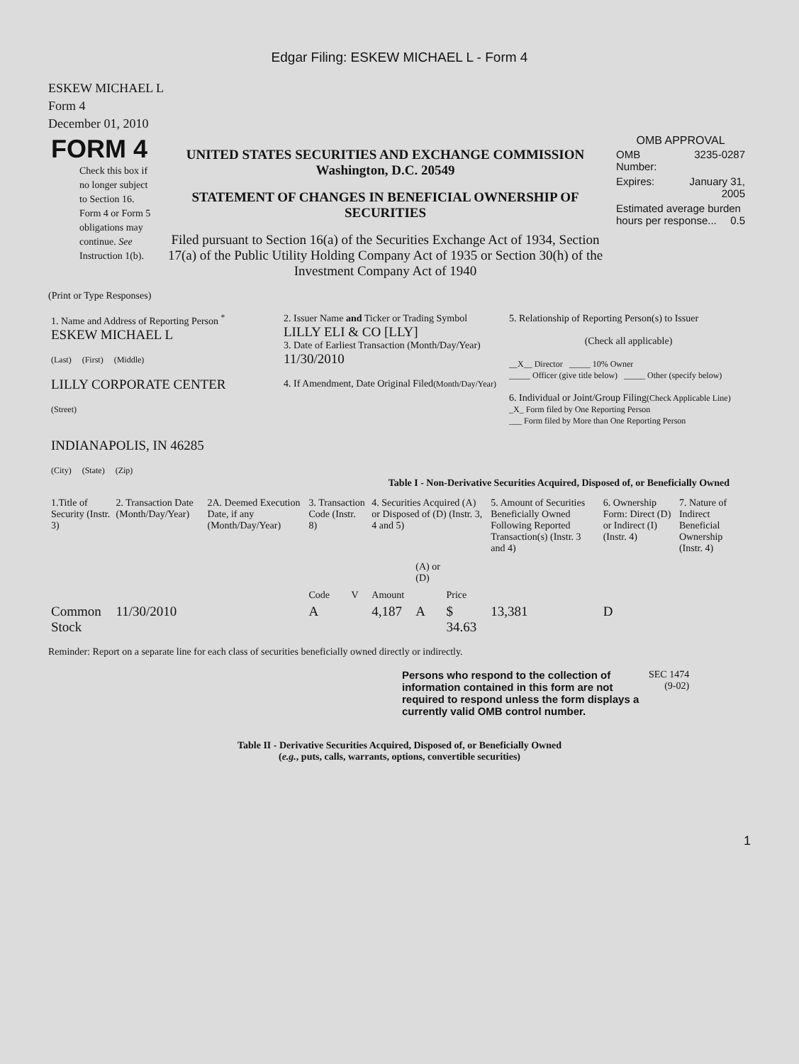Edgar Filing: ESKEW MICHAEL L - Form 4
ESKEW MICHAEL L
Form 4
December 01, 2010
| FORM 4 Check this box if no longer subject to Section 16. Form 4 or Form 5 obligations may continue. See Instruction 1(b). | UNITED STATES SECURITIES AND EXCHANGE COMMISSION Washington, D.C. 20549 STATEMENT OF CHANGES IN BENEFICIAL OWNERSHIP OF SECURITIES Filed pursuant to Section 16(a) of the Securities Exchange Act of 1934, Section 17(a) of the Public Utility Holding Company Act of 1935 or Section 30(h) of the Investment Company Act of 1940 | OMB APPROVAL / OMB Number: / 3235-0287 / / Expires: / January 31, 2005 / / Estimated average burden hours per response... 0.5 / / |
(Print or Type Responses)
| 1. Name and Address of Reporting Person <sup>*</sup> ESKEW MICHAEL L (Last) (First) (Middle) LILLY CORPORATE CENTER (Street) INDIANAPOLIS, IN 46285 (City) (State) (Zip) | 2. Issuer Name and Ticker or Trading Symbol LILLY ELI & CO [LLY] 3. Date of Earliest Transaction (Month/Day/Year) 11/30/2010 4. If Amendment, Date Original Filed (Month/Day/Year) | 5. Relationship of Reporting Person(s) to Issuer (Check all applicable) __X__ Director _____ 10% Owner _____ Officer (give title below) _____ Other (specify below) 6. Individual or Joint/Group Filing (Check Applicable Line) _X_ Form filed by One Reporting Person ___ Form filed by More than One Reporting Person |
Table I - Non-Derivative Securities Acquired, Disposed of, or Beneficially Owned
| 1.Title of Security (Instr. 3) | 2. Transaction Date (Month/Day/Year) | 2A. Deemed Execution Date, if any (Month/Day/Year) | 3. Transaction Code (Instr. 8) | | 4. Securities Acquired (A) or Disposed of (D) (Instr. 3, 4 and 5) | | | 5. Amount of Securities Beneficially Owned Following Reported Transaction(s) (Instr. 3 and 4) | 6. Ownership Form: Direct (D) or Indirect (I) (Instr. 4) | 7. Nature of Indirect Beneficial Ownership (Instr. 4) |
| --- | --- | --- | --- | --- | --- | --- | --- | --- | --- | --- |
| | | | Code | V | Amount | (A) or (D) | Price | | | |
| Common Stock | 11/30/2010 | | A | | 4,187 | A | $ 34.63 | 13,381 | D | |
Reminder: Report on a separate line for each class of securities beneficially owned directly or indirectly.
| Persons who respond to the collection of information contained in this form are not required to respond unless the form displays a currently valid OMB control number. | SEC 1474 (9-02) |
Table II - Derivative Securities Acquired, Disposed of, or Beneficially Owned
(e.g., puts, calls, warrants, options, convertible securities)
1